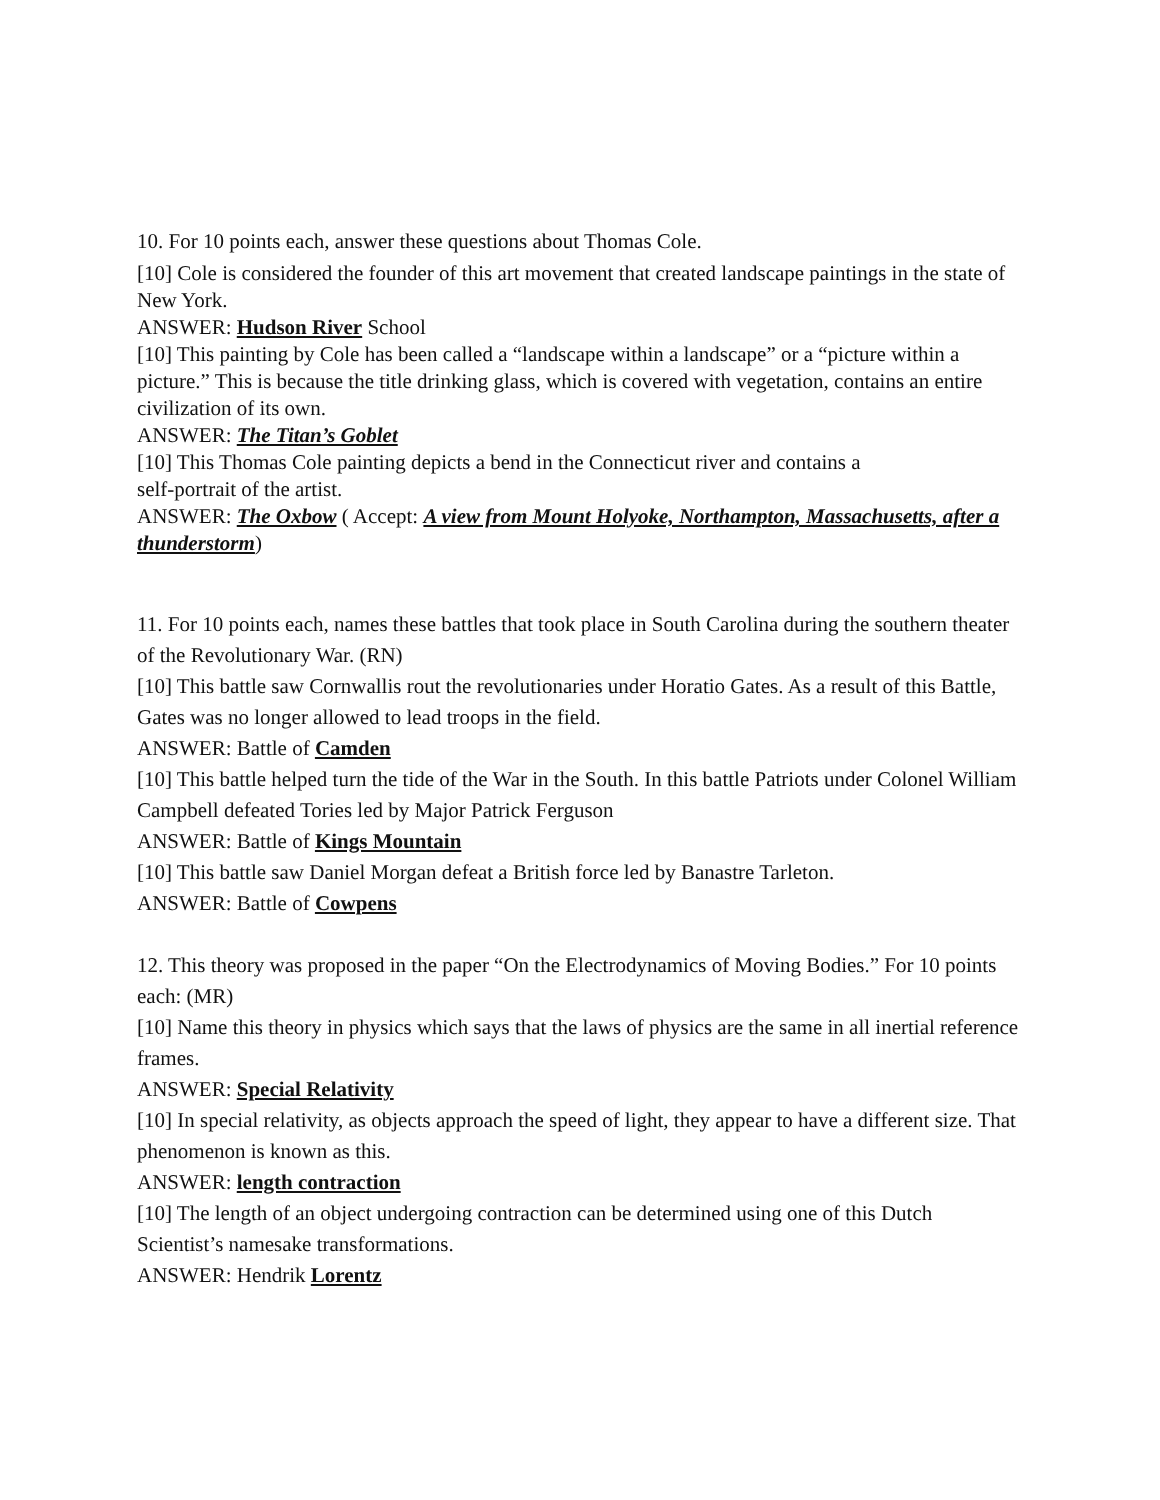10. For 10 points each, answer these questions about Thomas Cole.
[10] Cole is considered the founder of this art movement that created landscape paintings in the state of New York.
ANSWER: Hudson River School
[10] This painting by Cole has been called a “landscape within a landscape” or a “picture within a picture.” This is because the title drinking glass, which is covered with vegetation, contains an entire civilization of its own.
ANSWER: The Titan’s Goblet
[10] This Thomas Cole painting depicts a bend in the Connecticut river and contains a
self-portrait of the artist.
ANSWER: The Oxbow ( Accept: A view from Mount Holyoke, Northampton, Massachusetts, after a thunderstorm)
11. For 10 points each, names these battles that took place in South Carolina during the southern theater of the Revolutionary War. (RN)
[10] This battle saw Cornwallis rout the revolutionaries under Horatio Gates. As a result of this Battle, Gates was no longer allowed to lead troops in the field.
ANSWER: Battle of Camden
[10] This battle helped turn the tide of the War in the South. In this battle Patriots under Colonel William Campbell defeated Tories led by Major Patrick Ferguson
ANSWER: Battle of Kings Mountain
[10] This battle saw Daniel Morgan defeat a British force led by Banastre Tarleton.
ANSWER: Battle of Cowpens
12. This theory was proposed in the paper “On the Electrodynamics of Moving Bodies.” For 10 points each: (MR)
[10] Name this theory in physics which says that the laws of physics are the same in all inertial reference frames.
ANSWER: Special Relativity
[10] In special relativity, as objects approach the speed of light, they appear to have a different size. That phenomenon is known as this.
ANSWER: length contraction
[10] The length of an object undergoing contraction can be determined using one of this Dutch Scientist’s namesake transformations.
ANSWER: Hendrik Lorentz